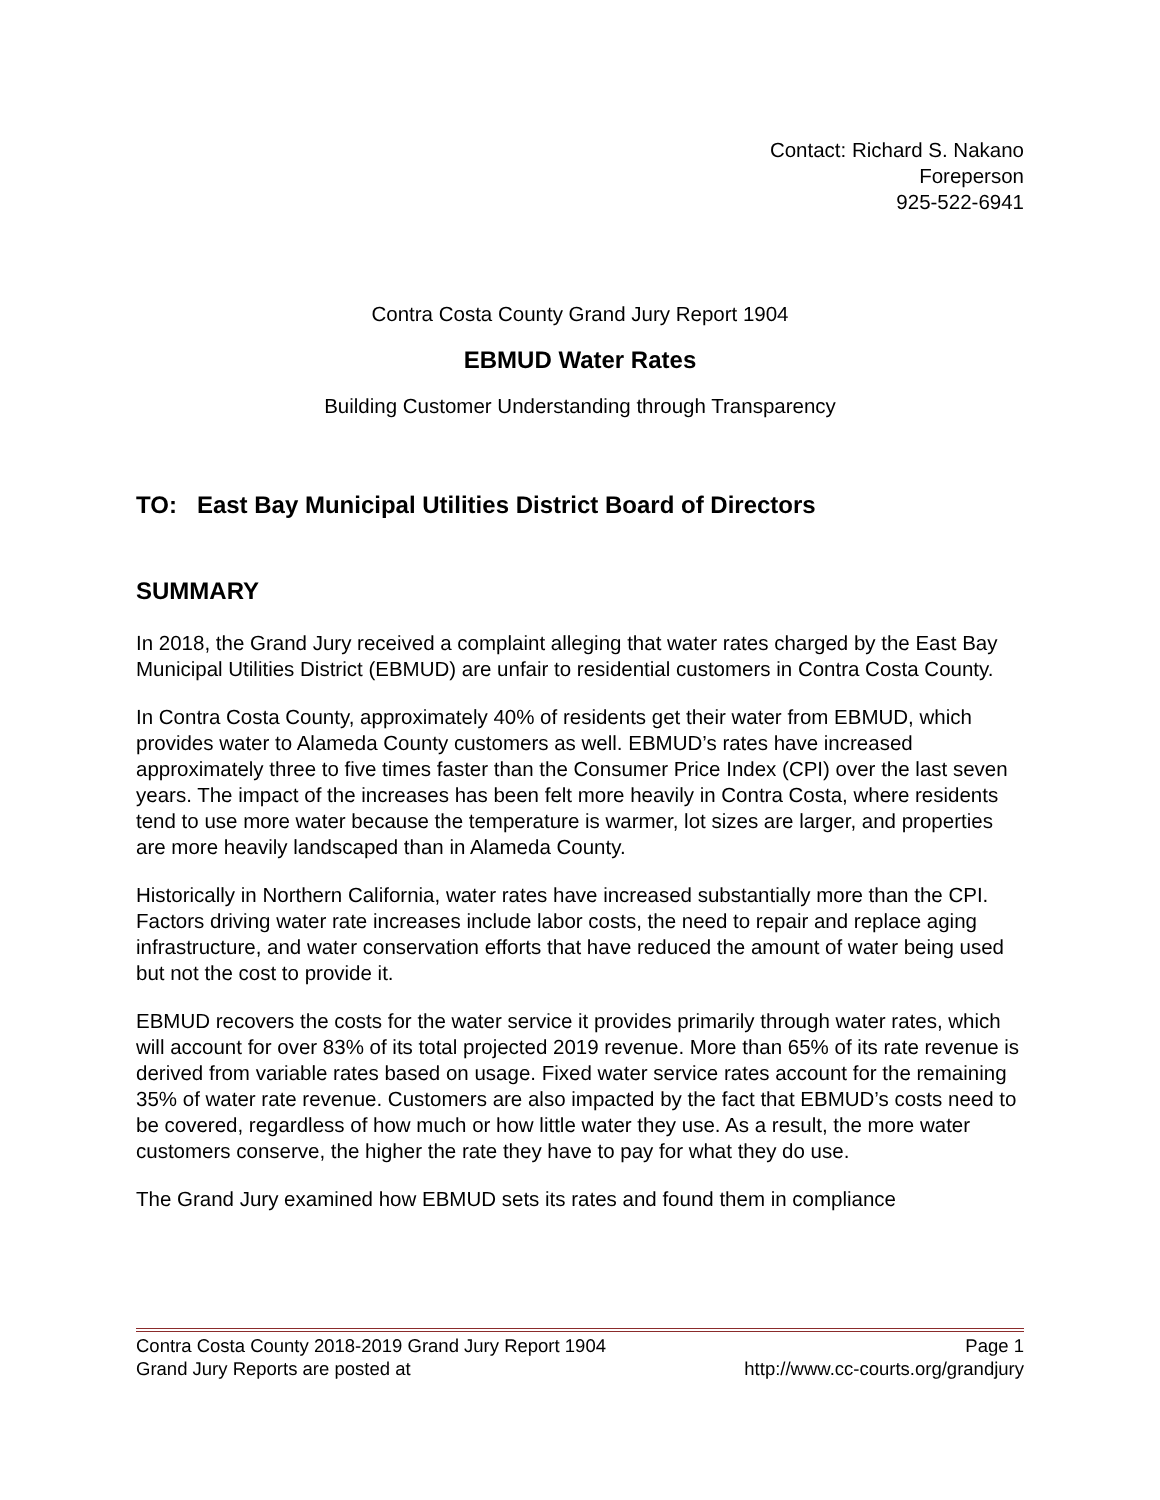Contact: Richard S. Nakano
Foreperson
925-522-6941
Contra Costa County Grand Jury Report 1904
EBMUD Water Rates
Building Customer Understanding through Transparency
TO: East Bay Municipal Utilities District Board of Directors
SUMMARY
In 2018, the Grand Jury received a complaint alleging that water rates charged by the East Bay Municipal Utilities District (EBMUD) are unfair to residential customers in Contra Costa County.
In Contra Costa County, approximately 40% of residents get their water from EBMUD, which provides water to Alameda County customers as well. EBMUD’s rates have increased approximately three to five times faster than the Consumer Price Index (CPI) over the last seven years. The impact of the increases has been felt more heavily in Contra Costa, where residents tend to use more water because the temperature is warmer, lot sizes are larger, and properties are more heavily landscaped than in Alameda County.
Historically in Northern California, water rates have increased substantially more than the CPI. Factors driving water rate increases include labor costs, the need to repair and replace aging infrastructure, and water conservation efforts that have reduced the amount of water being used but not the cost to provide it.
EBMUD recovers the costs for the water service it provides primarily through water rates, which will account for over 83% of its total projected 2019 revenue. More than 65% of its rate revenue is derived from variable rates based on usage. Fixed water service rates account for the remaining 35% of water rate revenue. Customers are also impacted by the fact that EBMUD’s costs need to be covered, regardless of how much or how little water they use. As a result, the more water customers conserve, the higher the rate they have to pay for what they do use.
The Grand Jury examined how EBMUD sets its rates and found them in compliance
Contra Costa County 2018-2019 Grand Jury Report 1904 Page 1
Grand Jury Reports are posted at http://www.cc-courts.org/grandjury